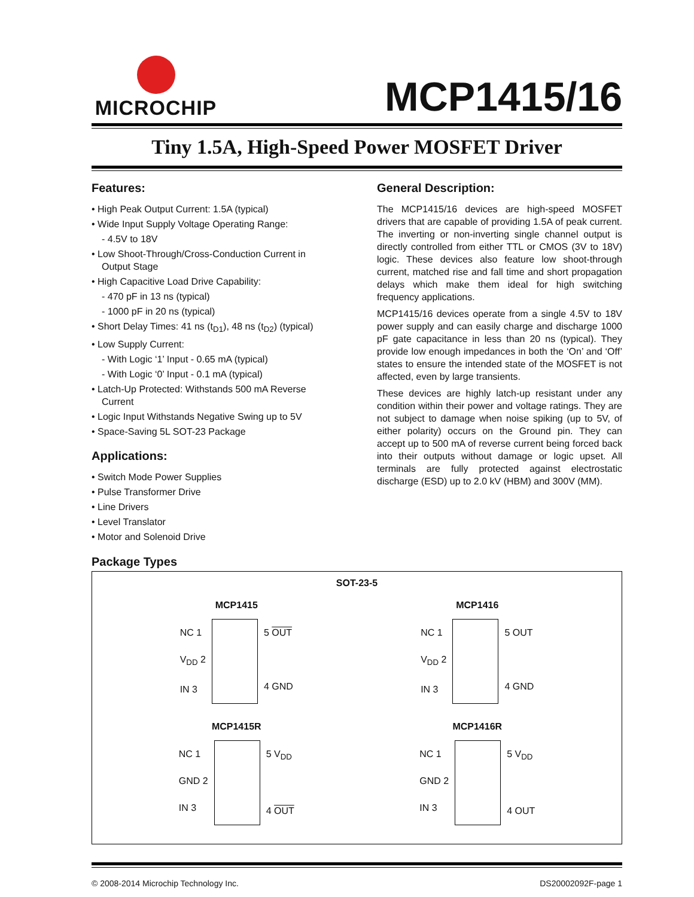MICROCHIP
MCP1415/16
Tiny 1.5A, High-Speed Power MOSFET Driver
Features:
• High Peak Output Current: 1.5A (typical)
• Wide Input Supply Voltage Operating Range:
- 4.5V to 18V
• Low Shoot-Through/Cross-Conduction Current in Output Stage
• High Capacitive Load Drive Capability:
- 470 pF in 13 ns (typical)
- 1000 pF in 20 ns (typical)
• Short Delay Times: 41 ns (t<sub>D1</sub>), 48 ns (t<sub>D2</sub>) (typical)
• Low Supply Current:
- With Logic ‘1’ Input - 0.65 mA (typical)
- With Logic ‘0’ Input - 0.1 mA (typical)
• Latch-Up Protected: Withstands 500 mA Reverse Current
• Logic Input Withstands Negative Swing up to 5V
• Space-Saving 5L SOT-23 Package
Applications:
• Switch Mode Power Supplies
• Pulse Transformer Drive
• Line Drivers
• Level Translator
• Motor and Solenoid Drive
General Description:
The MCP1415/16 devices are high-speed MOSFET drivers that are capable of providing 1.5A of peak current. The inverting or non-inverting single channel output is directly controlled from either TTL or CMOS (3V to 18V) logic. These devices also feature low shoot-through current, matched rise and fall time and short propagation delays which make them ideal for high switching frequency applications.
MCP1415/16 devices operate from a single 4.5V to 18V power supply and can easily charge and discharge 1000 pF gate capacitance in less than 20 ns (typical). They provide low enough impedances in both the ‘On’ and ‘Off’ states to ensure the intended state of the MOSFET is not affected, even by large transients.
These devices are highly latch-up resistant under any condition within their power and voltage ratings. They are not subject to damage when noise spiking (up to 5V, of either polarity) occurs on the Ground pin. They can accept up to 500 mA of reverse current being forced back into their outputs without damage or logic upset. All terminals are fully protected against electrostatic discharge (ESD) up to 2.0 kV (HBM) and 300V (MM).
Package Types
SOT-23-5
MCP1415
NC 1
V<sub>DD</sub> 2
IN 3
5 OUT
4 GND
MCP1416
NC 1
V<sub>DD</sub> 2
IN 3
5 OUT
4 GND
MCP1415R
NC 1
GND 2
IN 3
5 V<sub>DD</sub>
4 OUT
MCP1416R
NC 1
GND 2
IN 3
5 V<sub>DD</sub>
4 OUT
© 2008-2014 Microchip Technology Inc. DS20002092F-page 1